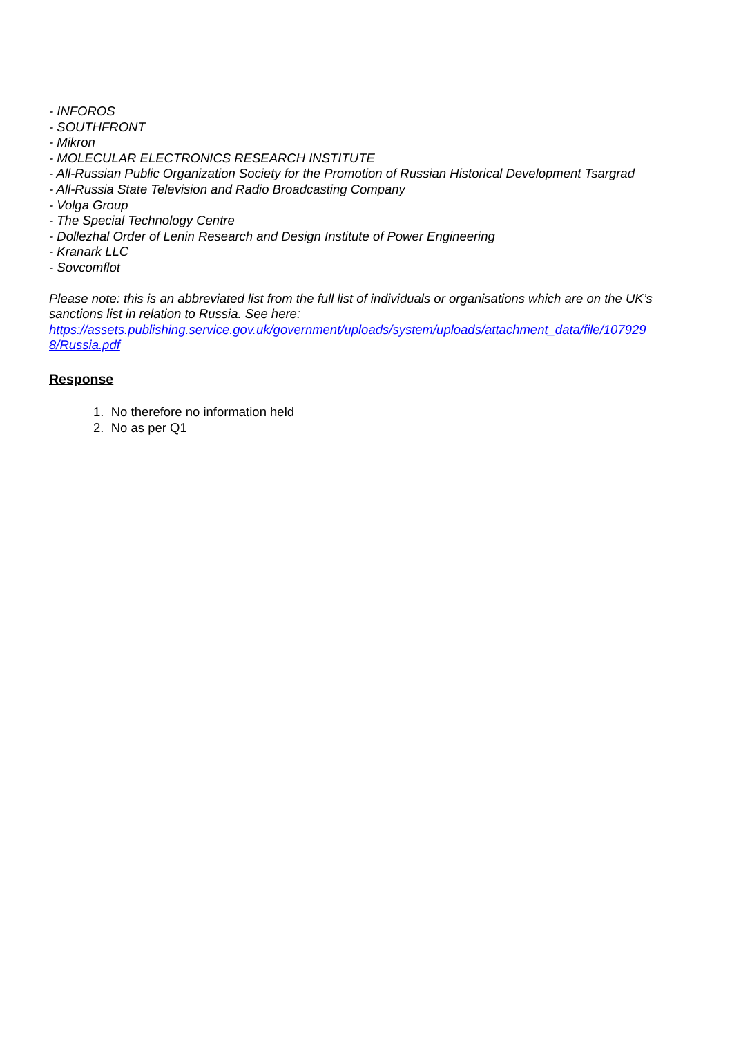- INFOROS
- SOUTHFRONT
- Mikron
- MOLECULAR ELECTRONICS RESEARCH INSTITUTE
- All-Russian Public Organization Society for the Promotion of Russian Historical Development Tsargrad
- All-Russia State Television and Radio Broadcasting Company
- Volga Group
- The Special Technology Centre
- Dollezhal Order of Lenin Research and Design Institute of Power Engineering
- Kranark LLC
- Sovcomflot
Please note: this is an abbreviated list from the full list of individuals or organisations which are on the UK’s sanctions list in relation to Russia. See here:
https://assets.publishing.service.gov.uk/government/uploads/system/uploads/attachment_data/file/107929
8/Russia.pdf
Response
1. No therefore no information held
2. No as per Q1